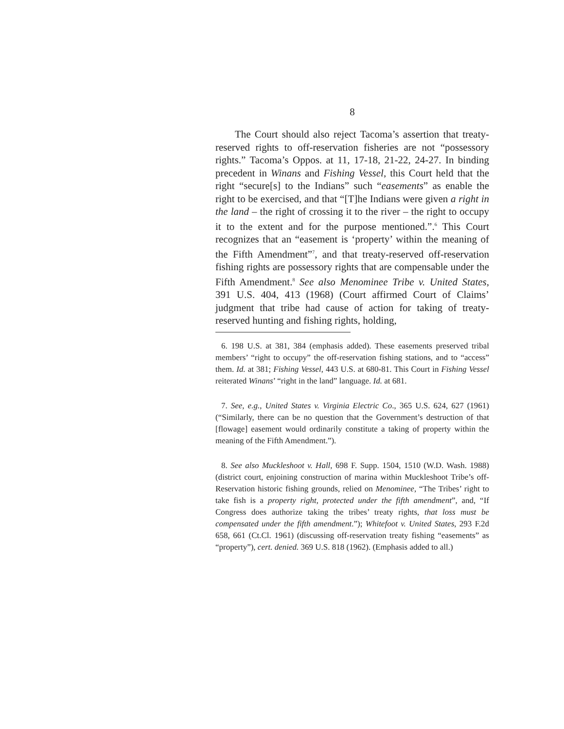8
The Court should also reject Tacoma’s assertion that treaty-reserved rights to off-reservation fisheries are not “possessory rights.” Tacoma’s Oppos. at 11, 17-18, 21-22, 24-27. In binding precedent in Winans and Fishing Vessel, this Court held that the right “secure[s] to the Indians” such “easements” as enable the right to be exercised, and that “[T]he Indians were given a right in the land – the right of crossing it to the river – the right to occupy it to the extent and for the purpose mentioned.”.<sup>6</sup> This Court recognizes that an “easement is ‘property’ within the meaning of the Fifth Amendment”<sup>7</sup>, and that treaty-reserved off-reservation fishing rights are possessory rights that are compensable under the Fifth Amendment.<sup>8</sup> See also Menominee Tribe v. United States, 391 U.S. 404, 413 (1968) (Court affirmed Court of Claims’ judgment that tribe had cause of action for taking of treaty-reserved hunting and fishing rights, holding,
6. 198 U.S. at 381, 384 (emphasis added). These easements preserved tribal members’ “right to occupy” the off-reservation fishing stations, and to “access” them. Id. at 381; Fishing Vessel, 443 U.S. at 680-81. This Court in Fishing Vessel reiterated Winans’ “right in the land” language. Id. at 681.
7. See, e.g., United States v. Virginia Electric Co., 365 U.S. 624, 627 (1961) (“Similarly, there can be no question that the Government’s destruction of that [flowage] easement would ordinarily constitute a taking of property within the meaning of the Fifth Amendment.”).
8. See also Muckleshoot v. Hall, 698 F. Supp. 1504, 1510 (W.D. Wash. 1988) (district court, enjoining construction of marina within Muckleshoot Tribe’s off-Reservation historic fishing grounds, relied on Menominee, “The Tribes’ right to take fish is a property right, protected under the fifth amendment”, and, “If Congress does authorize taking the tribes’ treaty rights, that loss must be compensated under the fifth amendment.”); Whitefoot v. United States, 293 F.2d 658, 661 (Ct.Cl. 1961) (discussing off-reservation treaty fishing “easements” as “property”), cert. denied. 369 U.S. 818 (1962). (Emphasis added to all.)